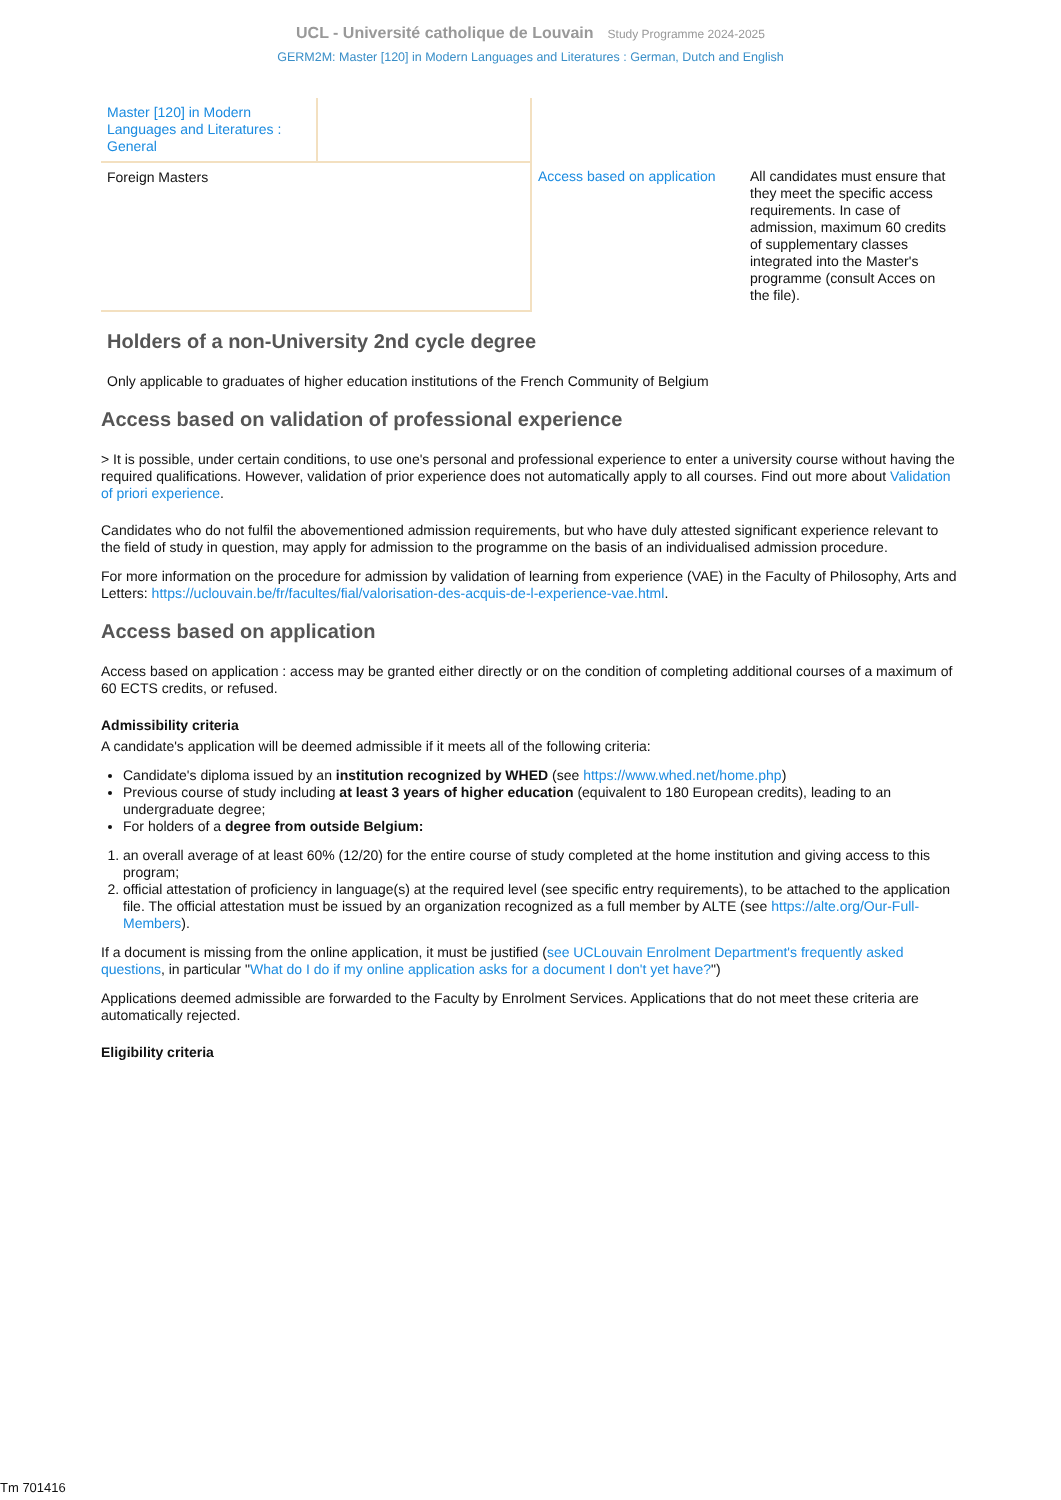UCL - Université catholique de Louvain Study Programme 2024-2025
GERM2M: Master [120] in Modern Languages and Literatures : German, Dutch and English
| Master [120] in Modern Languages and Literatures : General | | | |
| Foreign Masters | | Access based on application | All candidates must ensure that they meet the specific access requirements. In case of admission, maximum 60 credits of supplementary classes integrated into the Master's programme (consult Acces on the file). |
Holders of a non-University 2nd cycle degree
Only applicable to graduates of higher education institutions of the French Community of Belgium
Access based on validation of professional experience
> It is possible, under certain conditions, to use one's personal and professional experience to enter a university course without having the required qualifications. However, validation of prior experience does not automatically apply to all courses. Find out more about Validation of priori experience.
Candidates who do not fulfil the abovementioned admission requirements, but who have duly attested significant experience relevant to the field of study in question, may apply for admission to the programme on the basis of an individualised admission procedure.
For more information on the procedure for admission by validation of learning from experience (VAE) in the Faculty of Philosophy, Arts and Letters: https://uclouvain.be/fr/facultes/fial/valorisation-des-acquis-de-l-experience-vae.html.
Access based on application
Access based on application : access may be granted either directly or on the condition of completing additional courses of a maximum of 60 ECTS credits, or refused.
Admissibility criteria
A candidate's application will be deemed admissible if it meets all of the following criteria:
Candidate's diploma issued by an institution recognized by WHED (see https://www.whed.net/home.php)
Previous course of study including at least 3 years of higher education (equivalent to 180 European credits), leading to an undergraduate degree;
For holders of a degree from outside Belgium:
1. an overall average of at least 60% (12/20) for the entire course of study completed at the home institution and giving access to this program;
2. official attestation of proficiency in language(s) at the required level (see specific entry requirements), to be attached to the application file. The official attestation must be issued by an organization recognized as a full member by ALTE (see https://alte.org/Our-Full-Members).
If a document is missing from the online application, it must be justified (see UCLouvain Enrolment Department's frequently asked questions, in particular "What do I do if my online application asks for a document I don't yet have?")
Applications deemed admissible are forwarded to the Faculty by Enrolment Services. Applications that do not meet these criteria are automatically rejected.
Eligibility criteria
Tm 701416